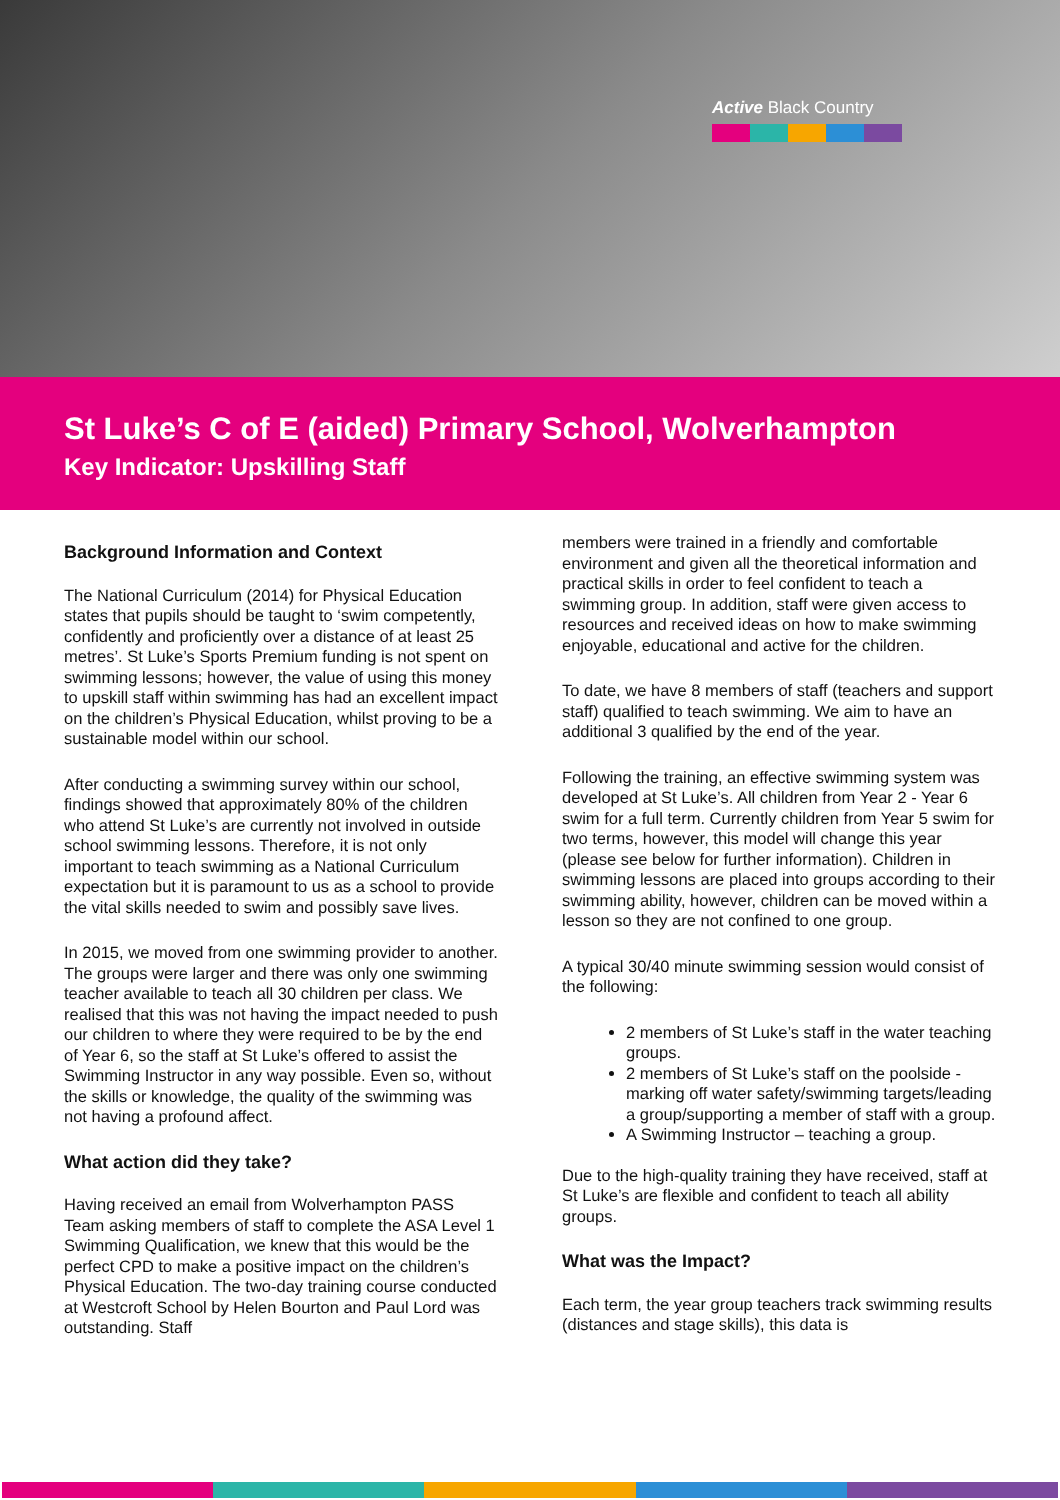Active Black Country
St Luke’s C of E (aided) Primary School, Wolverhampton
Key Indicator: Upskilling Staff
Background Information and Context
The National Curriculum (2014) for Physical Education states that pupils should be taught to ‘swim competently, confidently and proficiently over a distance of at least 25 metres’. St Luke’s Sports Premium funding is not spent on swimming lessons; however, the value of using this money to upskill staff within swimming has had an excellent impact on the children’s Physical Education, whilst proving to be a sustainable model within our school.
After conducting a swimming survey within our school, findings showed that approximately 80% of the children who attend St Luke’s are currently not involved in outside school swimming lessons. Therefore, it is not only important to teach swimming as a National Curriculum expectation but it is paramount to us as a school to provide the vital skills needed to swim and possibly save lives.
In 2015, we moved from one swimming provider to another. The groups were larger and there was only one swimming teacher available to teach all 30 children per class. We realised that this was not having the impact needed to push our children to where they were required to be by the end of Year 6, so the staff at St Luke’s offered to assist the Swimming Instructor in any way possible. Even so, without the skills or knowledge, the quality of the swimming was not having a profound affect.
What action did they take?
Having received an email from Wolverhampton PASS Team asking members of staff to complete the ASA Level 1 Swimming Qualification, we knew that this would be the perfect CPD to make a positive impact on the children’s Physical Education. The two-day training course conducted at Westcroft School by Helen Bourton and Paul Lord was outstanding. Staff
members were trained in a friendly and comfortable environment and given all the theoretical information and practical skills in order to feel confident to teach a swimming group. In addition, staff were given access to resources and received ideas on how to make swimming enjoyable, educational and active for the children.
To date, we have 8 members of staff (teachers and support staff) qualified to teach swimming. We aim to have an additional 3 qualified by the end of the year.
Following the training, an effective swimming system was developed at St Luke’s. All children from Year 2 - Year 6 swim for a full term. Currently children from Year 5 swim for two terms, however, this model will change this year (please see below for further information). Children in swimming lessons are placed into groups according to their swimming ability, however, children can be moved within a lesson so they are not confined to one group.
A typical 30/40 minute swimming session would consist of the following:
2 members of St Luke’s staff in the water teaching groups.
2 members of St Luke’s staff on the poolside - marking off water safety/swimming targets/leading a group/supporting a member of staff with a group.
A Swimming Instructor – teaching a group.
Due to the high-quality training they have received, staff at St Luke’s are flexible and confident to teach all ability groups.
What was the Impact?
Each term, the year group teachers track swimming results (distances and stage skills), this data is